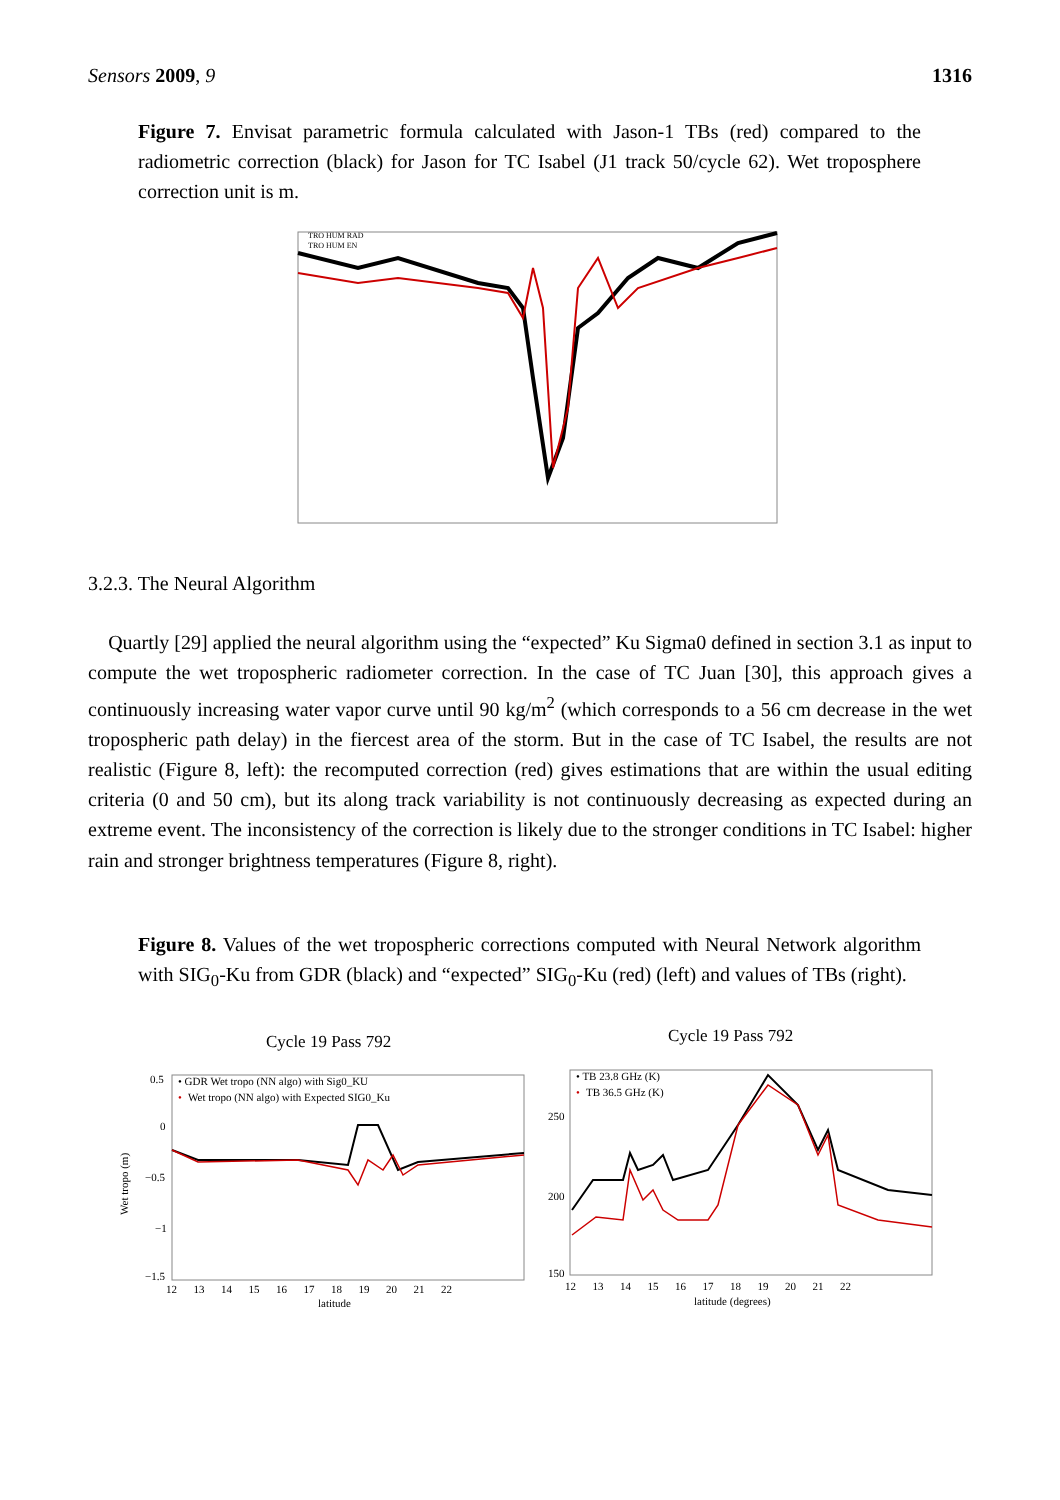Sensors 2009, 9 1316
Figure 7. Envisat parametric formula calculated with Jason-1 TBs (red) compared to the radiometric correction (black) for Jason for TC Isabel (J1 track 50/cycle 62). Wet troposphere correction unit is m.
TRO HUM RAD
TRO HUM EN
3.2.3. The Neural Algorithm
Quartly [29] applied the neural algorithm using the “expected” Ku Sigma0 defined in section 3.1 as input to compute the wet tropospheric radiometer correction. In the case of TC Juan [30], this approach gives a continuously increasing water vapor curve until 90 kg/m<sup>2</sup> (which corresponds to a 56 cm decrease in the wet tropospheric path delay) in the fiercest area of the storm. But in the case of TC Isabel, the results are not realistic (Figure 8, left): the recomputed correction (red) gives estimations that are within the usual editing criteria (0 and 50 cm), but its along track variability is not continuously decreasing as expected during an extreme event. The inconsistency of the correction is likely due to the stronger conditions in TC Isabel: higher rain and stronger brightness temperatures (Figure 8, right).
Figure 8. Values of the wet tropospheric corrections computed with Neural Network algorithm with SIG<sub>0</sub>-Ku from GDR (black) and “expected” SIG<sub>0</sub>-Ku (red) (left) and values of TBs (right).
Cycle 19 Pass 792
• GDR Wet tropo (NN algo) with Sig0_KU
•
Wet tropo (NN algo) with Expected SIG0_Ku
0.5
0
−0.5
−1
−1.5
Wet tropo (m)
12 13 14 15 16 17 18 19 20 21 22
latitude
Cycle 19 Pass 792
• TB 23.8 GHz (K)
•
TB 36.5 GHz (K)
250
200
150
12 13 14 15 16 17 18 19 20 21 22
latitude (degrees)